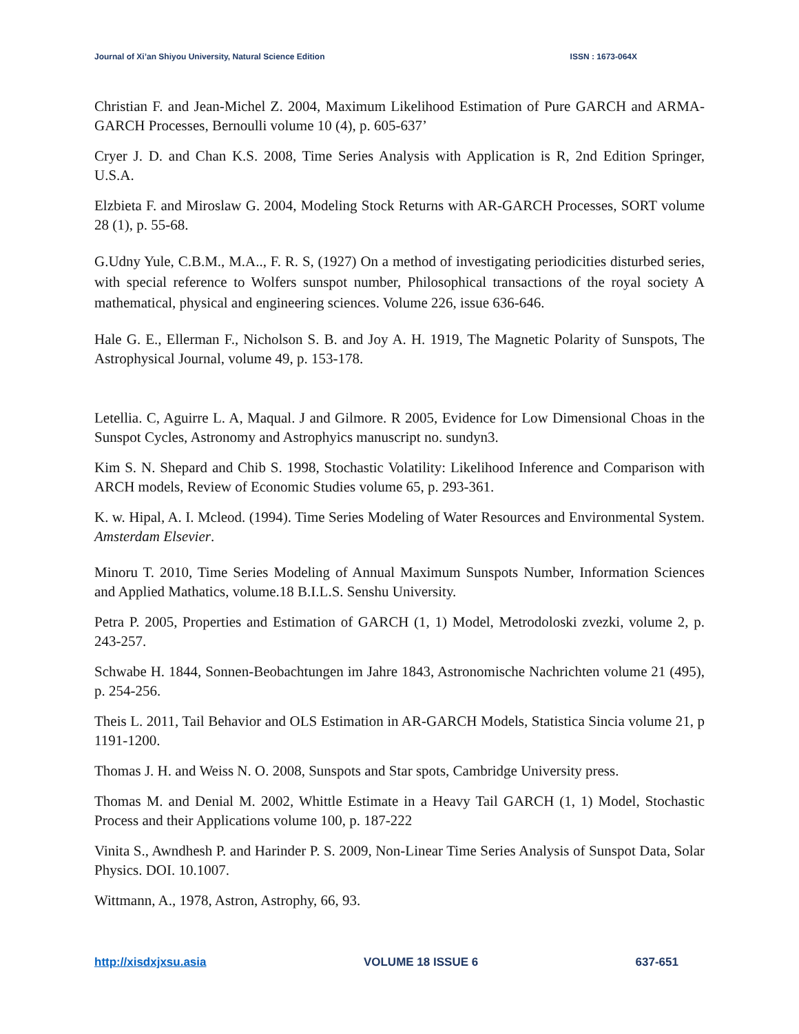Journal of Xi’an Shiyou University, Natural Science Edition ISSN : 1673-064X
Christian F. and Jean-Michel Z. 2004, Maximum Likelihood Estimation of Pure GARCH and ARMA-GARCH Processes, Bernoulli volume 10 (4), p. 605-637’
Cryer J. D. and Chan K.S. 2008, Time Series Analysis with Application is R, 2nd Edition Springer, U.S.A.
Elzbieta F. and Miroslaw G. 2004, Modeling Stock Returns with AR-GARCH Processes, SORT volume 28 (1), p. 55-68.
G.Udny Yule, C.B.M., M.A.., F. R. S, (1927) On a method of investigating periodicities disturbed series, with special reference to Wolfers sunspot number, Philosophical transactions of the royal society A mathematical, physical and engineering sciences. Volume 226, issue 636-646.
Hale G. E., Ellerman F., Nicholson S. B. and Joy A. H. 1919, The Magnetic Polarity of Sunspots, The Astrophysical Journal, volume 49, p. 153-178.
Letellia. C, Aguirre L. A, Maqual. J and Gilmore. R 2005, Evidence for Low Dimensional Choas in the Sunspot Cycles, Astronomy and Astrophyics manuscript no. sundyn3.
Kim S. N. Shepard and Chib S. 1998, Stochastic Volatility: Likelihood Inference and Comparison with ARCH models, Review of Economic Studies volume 65, p. 293-361.
K. w. Hipal, A. I. Mcleod. (1994). Time Series Modeling of Water Resources and Environmental System. Amsterdam Elsevier.
Minoru T. 2010, Time Series Modeling of Annual Maximum Sunspots Number, Information Sciences and Applied Mathatics, volume.18 B.I.L.S. Senshu University.
Petra P. 2005, Properties and Estimation of GARCH (1, 1) Model, Metrodoloski zvezki, volume 2, p. 243-257.
Schwabe H. 1844, Sonnen-Beobachtungen im Jahre 1843, Astronomische Nachrichten volume 21 (495), p. 254-256.
Theis L. 2011, Tail Behavior and OLS Estimation in AR-GARCH Models, Statistica Sincia volume 21, p 1191-1200.
Thomas J. H. and Weiss N. O. 2008, Sunspots and Star spots, Cambridge University press.
Thomas M. and Denial M. 2002, Whittle Estimate in a Heavy Tail GARCH (1, 1) Model, Stochastic Process and their Applications volume 100, p. 187-222
Vinita S., Awndhesh P. and Harinder P. S. 2009, Non-Linear Time Series Analysis of Sunspot Data, Solar Physics. DOI. 10.1007.
Wittmann, A., 1978, Astron, Astrophy, 66, 93.
http://xisdxjxsu.asia VOLUME 18 ISSUE 6 637-651